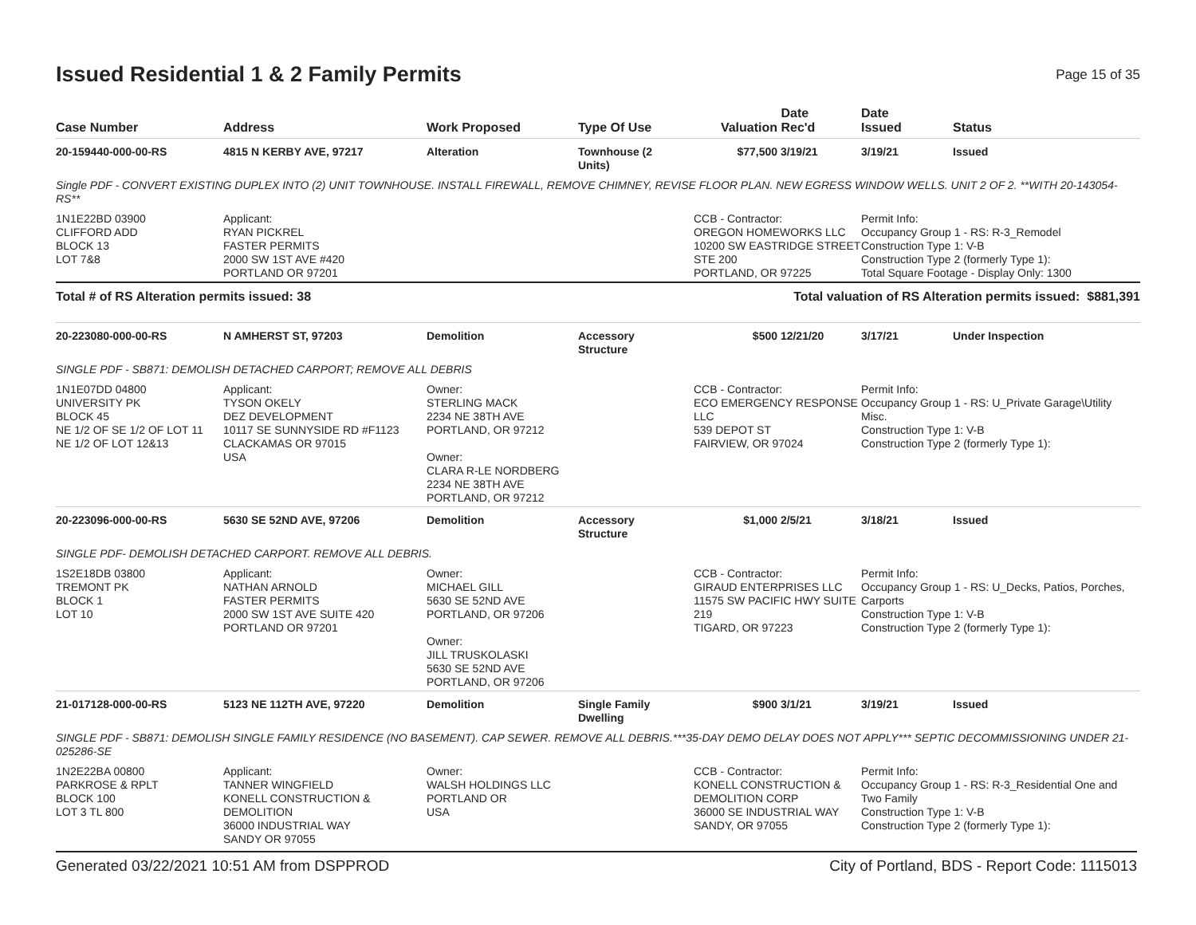Issued Residential 1 & 2 Family Permits
Page 15 of 35
| Case Number | Address | Work Proposed | Type Of Use | Valuation | Date Rec'd | Date Issued | Status |
| --- | --- | --- | --- | --- | --- | --- | --- |
| 20-159440-000-00-RS | 4815 N KERBY AVE, 97217 | Alteration | Townhouse (2 Units) | $77,500 | 3/19/21 | 3/19/21 | Issued |
| Single PDF - CONVERT EXISTING DUPLEX INTO (2) UNIT TOWNHOUSE. INSTALL FIREWALL, REMOVE CHIMNEY, REVISE FLOOR PLAN. NEW EGRESS WINDOW WELLS. UNIT 2 OF 2. **WITH 20-143054-RS** | | | | | | | |
| 1N1E22BD 03900 CLIFFORD ADD BLOCK 13 LOT 7&8 | Applicant: RYAN PICKREL FASTER PERMITS 2000 SW 1ST AVE #420 PORTLAND OR 97201 | | | CCB - Contractor: OREGON HOMEWORKS LLC 10200 SW EASTRIDGE STREET STE 200 PORTLAND, OR 97225 | | Permit Info: Occupancy Group 1 - RS: R-3_Remodel Construction Type 1: V-B Construction Type 2 (formerly Type 1): Total Square Footage - Display Only: 1300 | |
| Total # of RS Alteration permits issued: 38 | | | Total valuation of RS Alteration permits issued: $881,391 | | | | |
| 20-223080-000-00-RS | N AMHERST ST, 97203 | Demolition | Accessory Structure | $500 | 12/21/20 | 3/17/21 | Under Inspection |
| SINGLE PDF - SB871: DEMOLISH DETACHED CARPORT; REMOVE ALL DEBRIS | | | | | | | |
| 1N1E07DD 04800 UNIVERSITY PK BLOCK 45 NE 1/2 OF SE 1/2 OF LOT 11 NE 1/2 OF LOT 12&13 | Applicant: TYSON OKELY DEZ DEVELOPMENT 10117 SE SUNNYSIDE RD #F1123 CLACKAMAS OR 97015 USA | Owner: STERLING MACK 2234 NE 38TH AVE PORTLAND, OR 97212 Owner: CLARA R-LE NORDBERG 2234 NE 38TH AVE PORTLAND, OR 97212 | | CCB - Contractor: ECO EMERGENCY RESPONSE LLC 539 DEPOT ST FAIRVIEW, OR 97024 | | Permit Info: Occupancy Group 1 - RS: U_Private Garage\Utility Misc. Construction Type 1: V-B Construction Type 2 (formerly Type 1): | |
| 20-223096-000-00-RS | 5630 SE 52ND AVE, 97206 | Demolition | Accessory Structure | $1,000 | 2/5/21 | 3/18/21 | Issued |
| SINGLE PDF- DEMOLISH DETACHED CARPORT. REMOVE ALL DEBRIS. | | | | | | | |
| 1S2E18DB 03800 TREMONT PK BLOCK 1 LOT 10 | Applicant: NATHAN ARNOLD FASTER PERMITS 2000 SW 1ST AVE SUITE 420 PORTLAND OR 97201 | Owner: MICHAEL GILL 5630 SE 52ND AVE PORTLAND, OR 97206 Owner: JILL TRUSKOLASKI 5630 SE 52ND AVE PORTLAND, OR 97206 | | CCB - Contractor: GIRAUD ENTERPRISES LLC 11575 SW PACIFIC HWY SUITE 219 TIGARD, OR 97223 | | Permit Info: Occupancy Group 1 - RS: U_Decks, Patios, Porches, Carports Construction Type 1: V-B Construction Type 2 (formerly Type 1): | |
| 21-017128-000-00-RS | 5123 NE 112TH AVE, 97220 | Demolition | Single Family Dwelling | $900 | 3/1/21 | 3/19/21 | Issued |
| SINGLE PDF - SB871: DEMOLISH SINGLE FAMILY RESIDENCE (NO BASEMENT). CAP SEWER. REMOVE ALL DEBRIS.***35-DAY DEMO DELAY DOES NOT APPLY*** SEPTIC DECOMMISSIONING UNDER 21-025286-SE | | | | | | | |
| 1N2E22BA 00800 PARKROSE & RPLT BLOCK 100 LOT 3 TL 800 | Applicant: TANNER WINGFIELD KONELL CONSTRUCTION & DEMOLITION 36000 INDUSTRIAL WAY SANDY OR 97055 | Owner: WALSH HOLDINGS LLC PORTLAND OR USA | | CCB - Contractor: KONELL CONSTRUCTION & DEMOLITION CORP 36000 SE INDUSTRIAL WAY SANDY, OR 97055 | | Permit Info: Occupancy Group 1 - RS: R-3_Residential One and Two Family Construction Type 1: V-B Construction Type 2 (formerly Type 1): | |
Generated 03/22/2021 10:51 AM from DSPPROD City of Portland, BDS - Report Code: 1115013